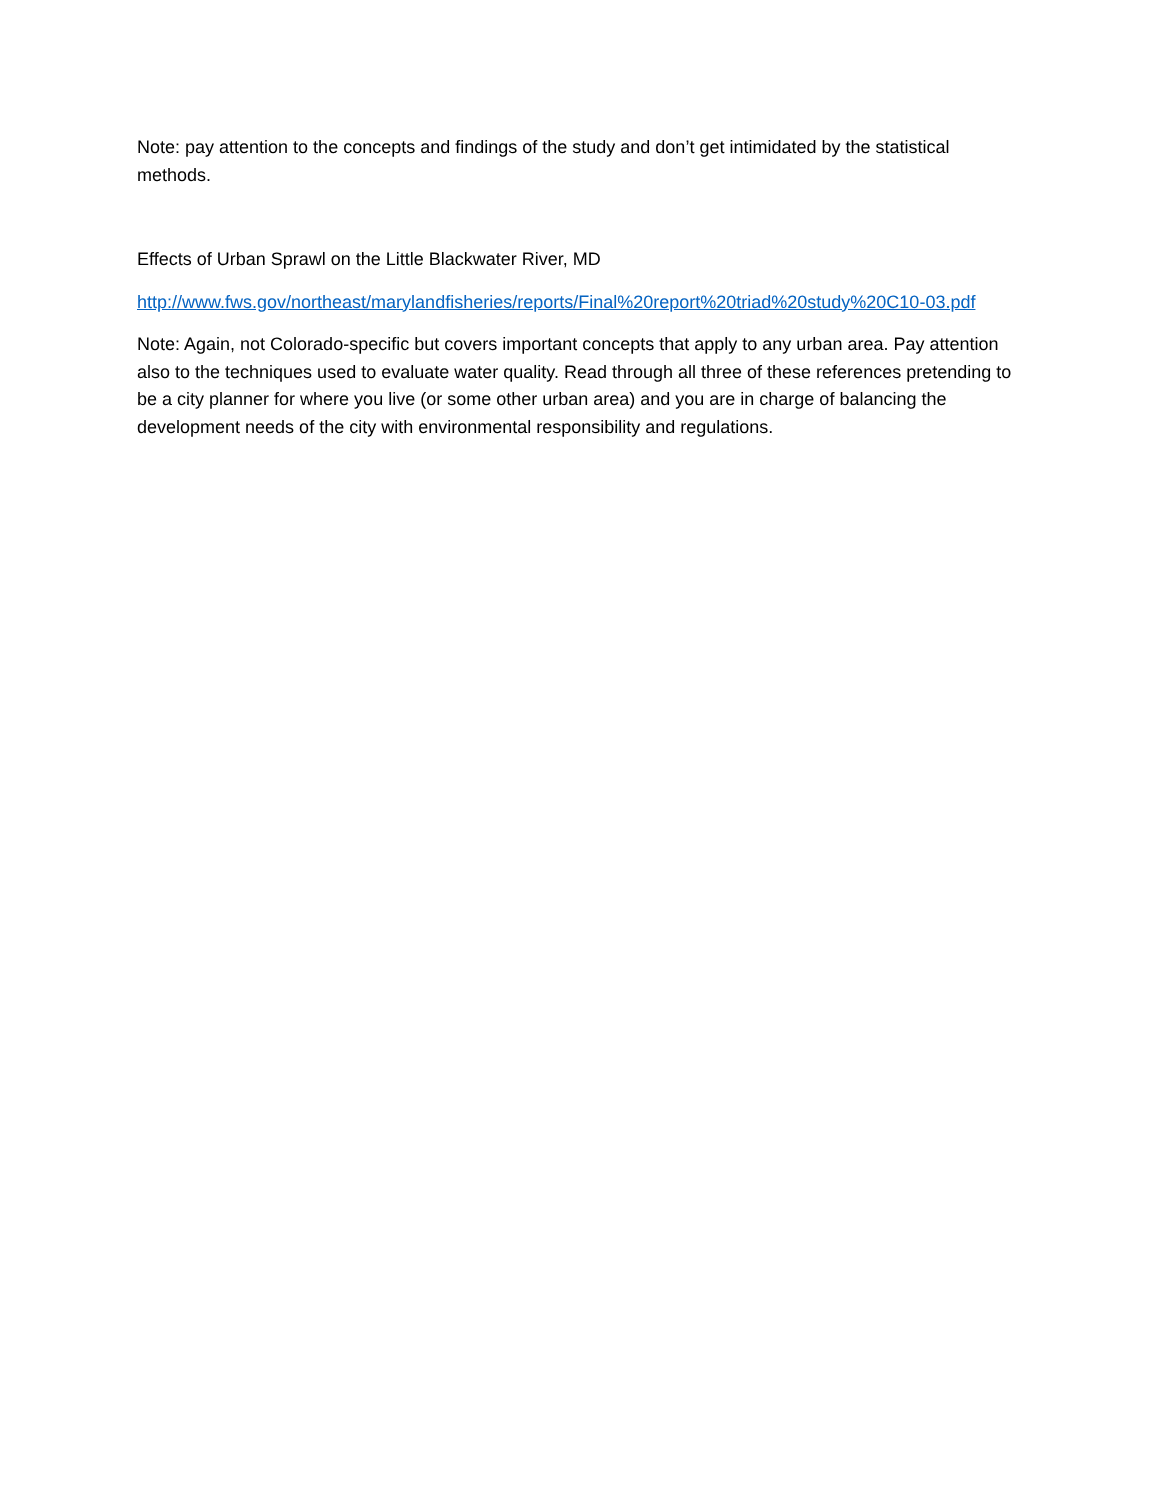Note: pay attention to the concepts and findings of the study and don’t get intimidated by the statistical methods.
Effects of Urban Sprawl on the Little Blackwater River, MD
http://www.fws.gov/northeast/marylandfisheries/reports/Final%20report%20triad%20study%20C10-03.pdf
Note: Again, not Colorado-specific but covers important concepts that apply to any urban area. Pay attention also to the techniques used to evaluate water quality. Read through all three of these references pretending to be a city planner for where you live (or some other urban area) and you are in charge of balancing the development needs of the city with environmental responsibility and regulations.